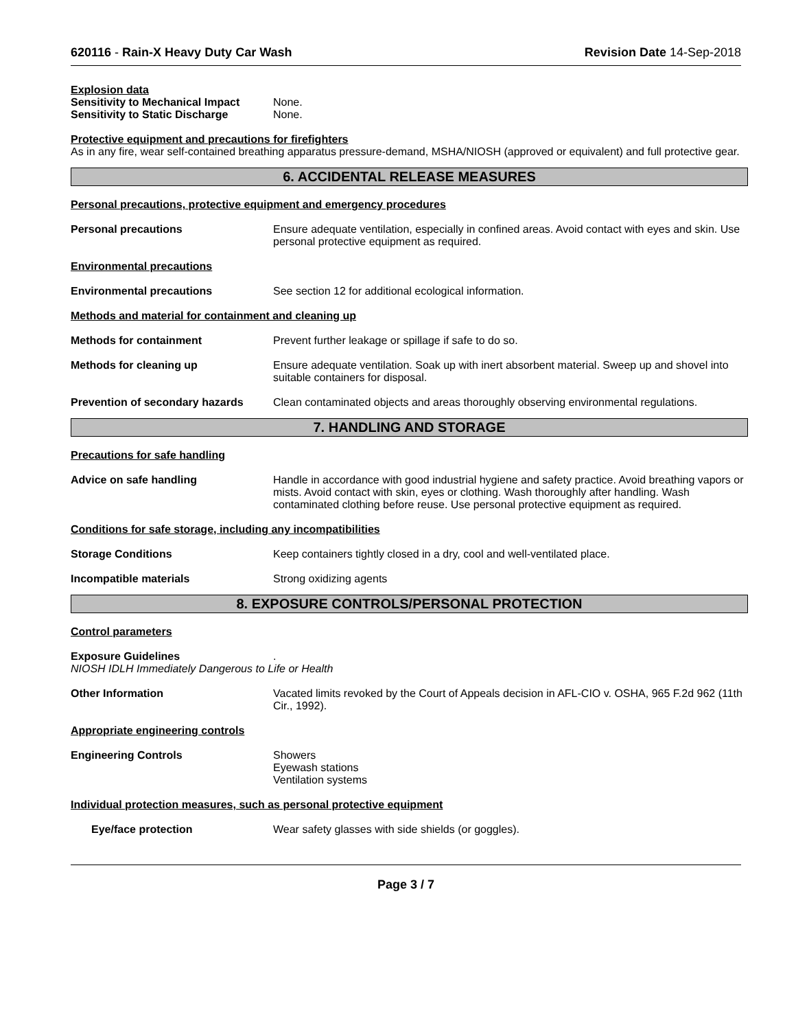620116 - Rain-X Heavy Duty Car Wash Revision Date 14-Sep-2018
Explosion data
Sensitivity to Mechanical Impact
None.
Sensitivity to Static Discharge
None.
Protective equipment and precautions for firefighters
As in any fire, wear self-contained breathing apparatus pressure-demand, MSHA/NIOSH (approved or equivalent) and full protective gear.
6. ACCIDENTAL RELEASE MEASURES
Personal precautions, protective equipment and emergency procedures
Personal precautions Ensure adequate ventilation, especially in confined areas. Avoid contact with eyes and skin. Use personal protective equipment as required.
Environmental precautions
Environmental precautions See section 12 for additional ecological information.
Methods and material for containment and cleaning up
Methods for containment Prevent further leakage or spillage if safe to do so.
Methods for cleaning up Ensure adequate ventilation. Soak up with inert absorbent material. Sweep up and shovel into suitable containers for disposal.
Prevention of secondary hazards
Clean contaminated objects and areas thoroughly observing environmental regulations.
7. HANDLING AND STORAGE
Precautions for safe handling
Advice on safe handling Handle in accordance with good industrial hygiene and safety practice. Avoid breathing vapors or mists. Avoid contact with skin, eyes or clothing. Wash thoroughly after handling. Wash contaminated clothing before reuse. Use personal protective equipment as required.
Conditions for safe storage, including any incompatibilities
Storage Conditions Keep containers tightly closed in a dry, cool and well-ventilated place.
Incompatible materials Strong oxidizing agents
8. EXPOSURE CONTROLS/PERSONAL PROTECTION
Control parameters
Exposure Guidelines .
NIOSH IDLH Immediately Dangerous to Life or Health
Other Information Vacated limits revoked by the Court of Appeals decision in AFL-CIO v. OSHA, 965 F.2d 962 (11th Cir., 1992).
Appropriate engineering controls
Engineering Controls Showers
Eyewash stations
Ventilation systems
Individual protection measures, such as personal protective equipment
Eye/face protection Wear safety glasses with side shields (or goggles).
Page 3 / 7